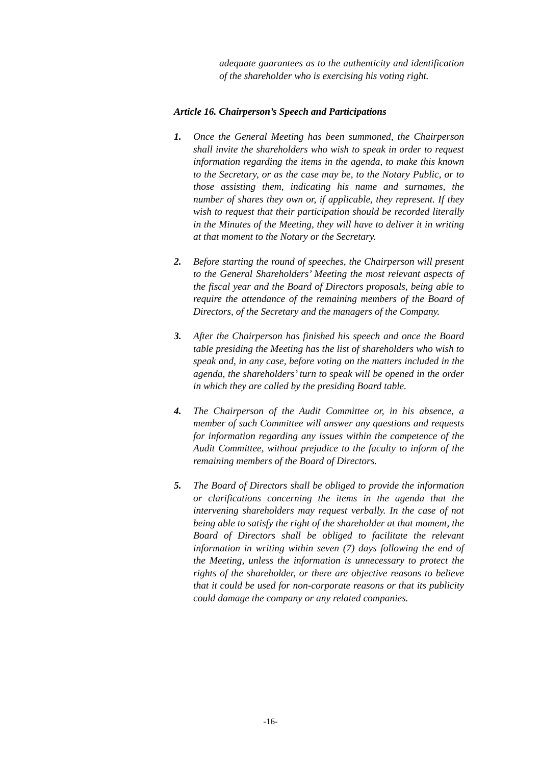adequate guarantees as to the authenticity and identification of the shareholder who is exercising his voting right.
Article 16. Chairperson’s Speech and Participations
1. Once the General Meeting has been summoned, the Chairperson shall invite the shareholders who wish to speak in order to request information regarding the items in the agenda, to make this known to the Secretary, or as the case may be, to the Notary Public, or to those assisting them, indicating his name and surnames, the number of shares they own or, if applicable, they represent. If they wish to request that their participation should be recorded literally in the Minutes of the Meeting, they will have to deliver it in writing at that moment to the Notary or the Secretary.
2. Before starting the round of speeches, the Chairperson will present to the General Shareholders’ Meeting the most relevant aspects of the fiscal year and the Board of Directors proposals, being able to require the attendance of the remaining members of the Board of Directors, of the Secretary and the managers of the Company.
3. After the Chairperson has finished his speech and once the Board table presiding the Meeting has the list of shareholders who wish to speak and, in any case, before voting on the matters included in the agenda, the shareholders’ turn to speak will be opened in the order in which they are called by the presiding Board table.
4. The Chairperson of the Audit Committee or, in his absence, a member of such Committee will answer any questions and requests for information regarding any issues within the competence of the Audit Committee, without prejudice to the faculty to inform of the remaining members of the Board of Directors.
5. The Board of Directors shall be obliged to provide the information or clarifications concerning the items in the agenda that the intervening shareholders may request verbally. In the case of not being able to satisfy the right of the shareholder at that moment, the Board of Directors shall be obliged to facilitate the relevant information in writing within seven (7) days following the end of the Meeting, unless the information is unnecessary to protect the rights of the shareholder, or there are objective reasons to believe that it could be used for non-corporate reasons or that its publicity could damage the company or any related companies.
-16-